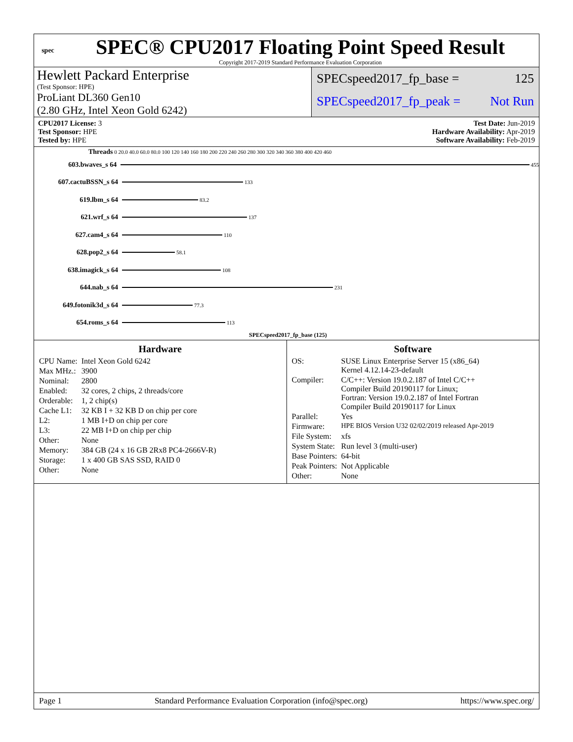spec
SPEC® CPU2017 Floating Point Speed Result
Copyright 2017-2019 Standard Performance Evaluation Corporation
Hewlett Packard Enterprise
(Test Sponsor: HPE)
ProLiant DL360 Gen10
(2.80 GHz, Intel Xeon Gold 6242)
SPECspeed2017_fp_base = 125
SPECspeed2017_fp_peak = Not Run
CPU2017 License: 3
Test Sponsor: HPE
Tested by: HPE
Test Date: Jun-2019
Hardware Availability: Apr-2019
Software Availability: Feb-2019
Threads 0 20.0 40.0 60.0 80.0 100 120 140 160 180 200 220 240 260 280 300 320 340 360 380 400 420 460
603.bwaves_s 64 455
607.cactuBSSN_s 64 133
619.lbm_s 64 83.2
621.wrf_s 64 137
627.cam4_s 64 110
628.pop2_s 64 58.1
638.imagick_s 64 108
644.nab_s 64 231
649.fotonik3d_s 64 77.3
654.roms_s 64 113
SPECspeed2017_fp_base (125)
Hardware
| CPU Name: | Intel Xeon Gold 6242 |
| Max MHz.: | 3900 |
| Nominal: | 2800 |
| Enabled: | 32 cores, 2 chips, 2 threads/core |
| Orderable: | 1, 2 chip(s) |
| Cache L1: | 32 KB I + 32 KB D on chip per core |
| L2: | 1 MB I+D on chip per core |
| L3: | 22 MB I+D on chip per chip |
| Other: | None |
| Memory: | 384 GB (24 x 16 GB 2Rx8 PC4-2666V-R) |
| Storage: | 1 x 400 GB SAS SSD, RAID 0 |
| Other: | None |
Software
| OS: | SUSE Linux Enterprise Server 15 (x86_64) Kernel 4.12.14-23-default |
| Compiler: | C/C++: Version 19.0.2.187 of Intel C/C++ Compiler Build 20190117 for Linux; Fortran: Version 19.0.2.187 of Intel Fortran Compiler Build 20190117 for Linux |
| Parallel: | Yes |
| Firmware: | HPE BIOS Version U32 02/02/2019 released Apr-2019 |
| File System: | xfs |
| System State: | Run level 3 (multi-user) |
| Base Pointers: | 64-bit |
| Peak Pointers: | Not Applicable |
| Other: | None |
Page 1 Standard Performance Evaluation Corporation (info@spec.org) https://www.spec.org/